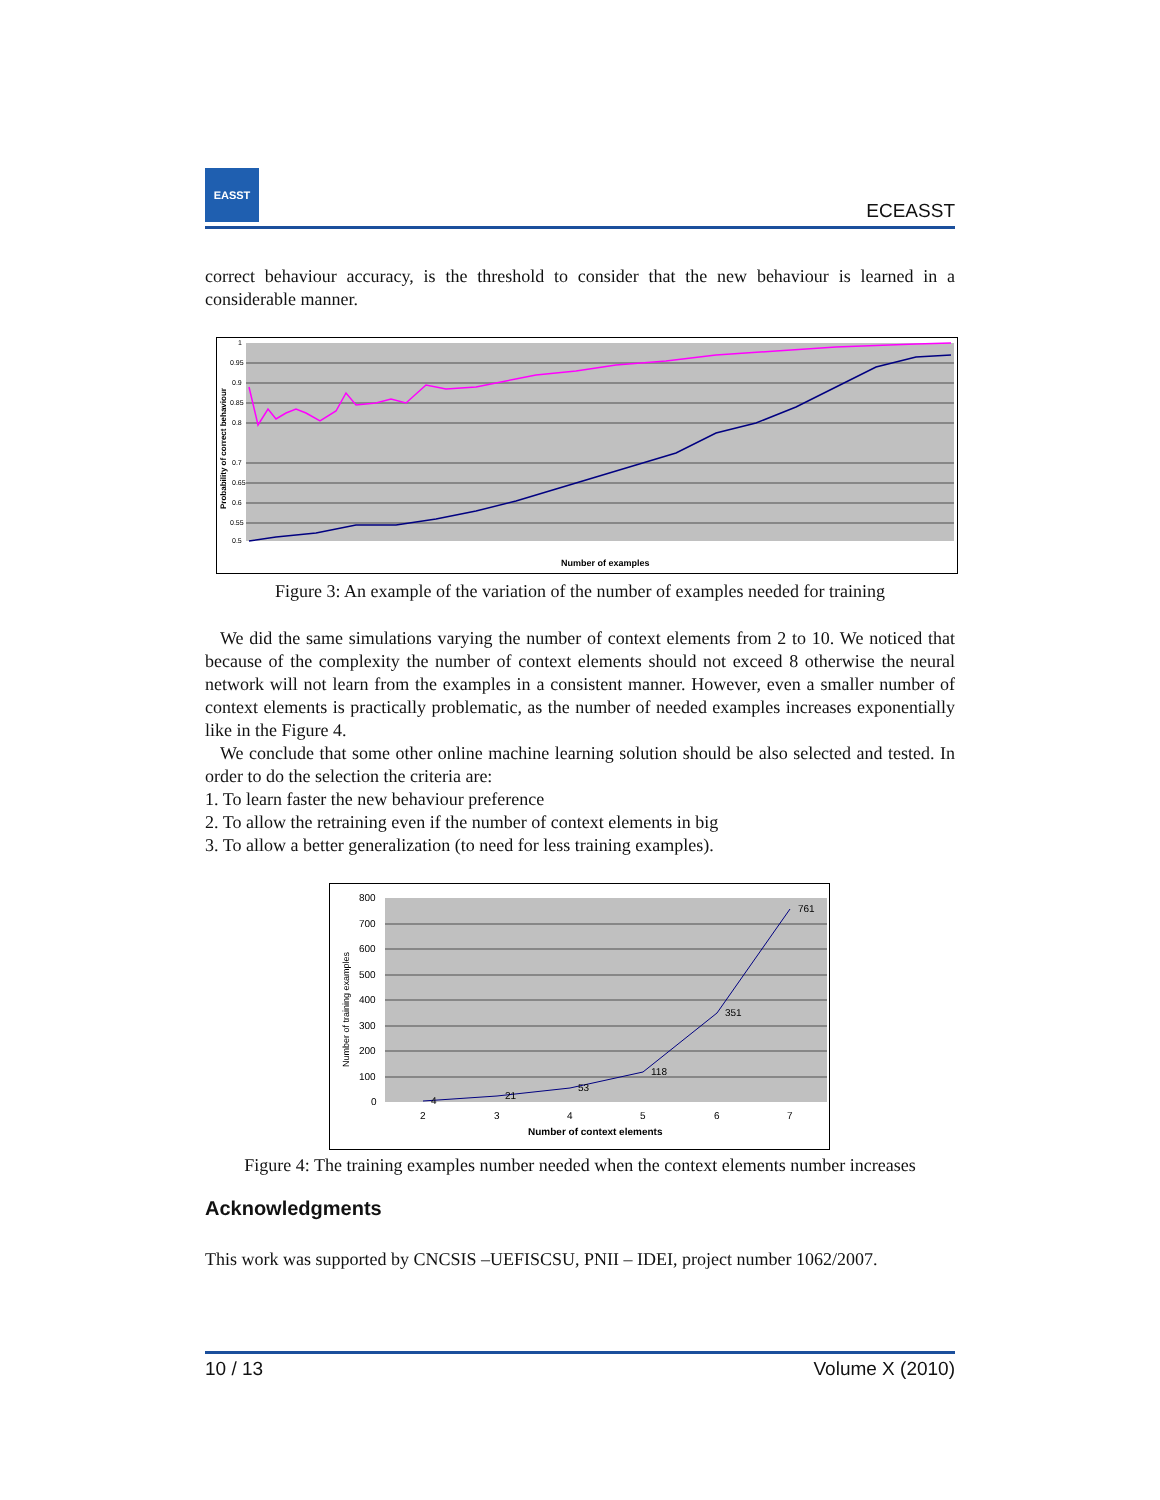EASST
ECEASST
correct behaviour accuracy, is the threshold to consider that the new behaviour is learned in a considerable manner.
1
0.95
0.9
0.85
0.8
0.7
0.65
0.6
0.55
0.5
Number of examples
Probability of correct behaviour
Figure 3: An example of the variation of the number of examples needed for training
We did the same simulations varying the number of context elements from 2 to 10. We noticed that because of the complexity the number of context elements should not exceed 8 otherwise the neural network will not learn from the examples in a consistent manner. However, even a smaller number of context elements is practically problematic, as the number of needed examples increases exponentially like in the Figure 4.
We conclude that some other online machine learning solution should be also selected and tested. In order to do the selection the criteria are:
1. To learn faster the new behaviour preference
2. To allow the retraining even if the number of context elements in big
3. To allow a better generalization (to need for less training examples).
4
21
53
118
351
761
800
700
600
500
400
300
200
100
0
2
3
4
5
6
7
Number of context elements
Number of training examples
Figure 4: The training examples number needed when the context elements number increases
Acknowledgments
This work was supported by CNCSIS –UEFISCSU, PNII – IDEI, project number 1062/2007.
10 / 13 Volume X (2010)